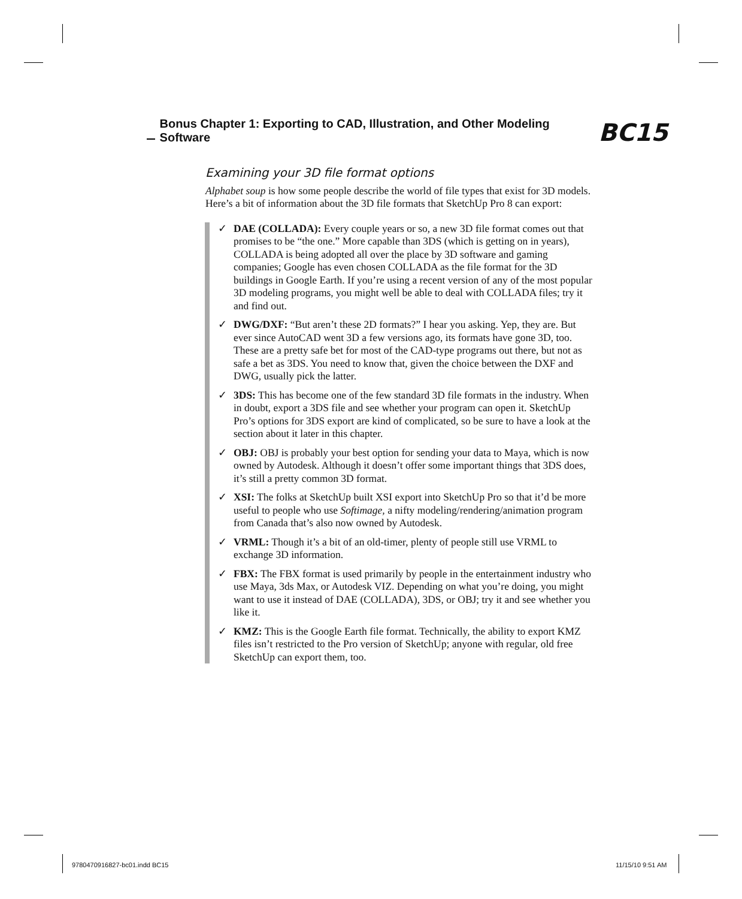Bonus Chapter 1: Exporting to CAD, Illustration, and Other Modeling Software BC15
Examining your 3D file format options
Alphabet soup is how some people describe the world of file types that exist for 3D models. Here’s a bit of information about the 3D file formats that SketchUp Pro 8 can export:
✓ DAE (COLLADA): Every couple years or so, a new 3D file format comes out that promises to be “the one.” More capable than 3DS (which is getting on in years), COLLADA is being adopted all over the place by 3D software and gaming companies; Google has even chosen COLLADA as the file format for the 3D buildings in Google Earth. If you’re using a recent version of any of the most popular 3D modeling programs, you might well be able to deal with COLLADA files; try it and find out.
✓ DWG/DXF: “But aren’t these 2D formats?” I hear you asking. Yep, they are. But ever since AutoCAD went 3D a few versions ago, its formats have gone 3D, too. These are a pretty safe bet for most of the CAD-type programs out there, but not as safe a bet as 3DS. You need to know that, given the choice between the DXF and DWG, usually pick the latter.
✓ 3DS: This has become one of the few standard 3D file formats in the industry. When in doubt, export a 3DS file and see whether your program can open it. SketchUp Pro’s options for 3DS export are kind of complicated, so be sure to have a look at the section about it later in this chapter.
✓ OBJ: OBJ is probably your best option for sending your data to Maya, which is now owned by Autodesk. Although it doesn’t offer some important things that 3DS does, it’s still a pretty common 3D format.
✓ XSI: The folks at SketchUp built XSI export into SketchUp Pro so that it’d be more useful to people who use Softimage, a nifty modeling/rendering/animation program from Canada that’s also now owned by Autodesk.
✓ VRML: Though it’s a bit of an old-timer, plenty of people still use VRML to exchange 3D information.
✓ FBX: The FBX format is used primarily by people in the entertainment industry who use Maya, 3ds Max, or Autodesk VIZ. Depending on what you’re doing, you might want to use it instead of DAE (COLLADA), 3DS, or OBJ; try it and see whether you like it.
✓ KMZ: This is the Google Earth file format. Technically, the ability to export KMZ files isn’t restricted to the Pro version of SketchUp; anyone with regular, old free SketchUp can export them, too.
9780470916827-bc01.indd BC15 11/15/10 9:51 AM